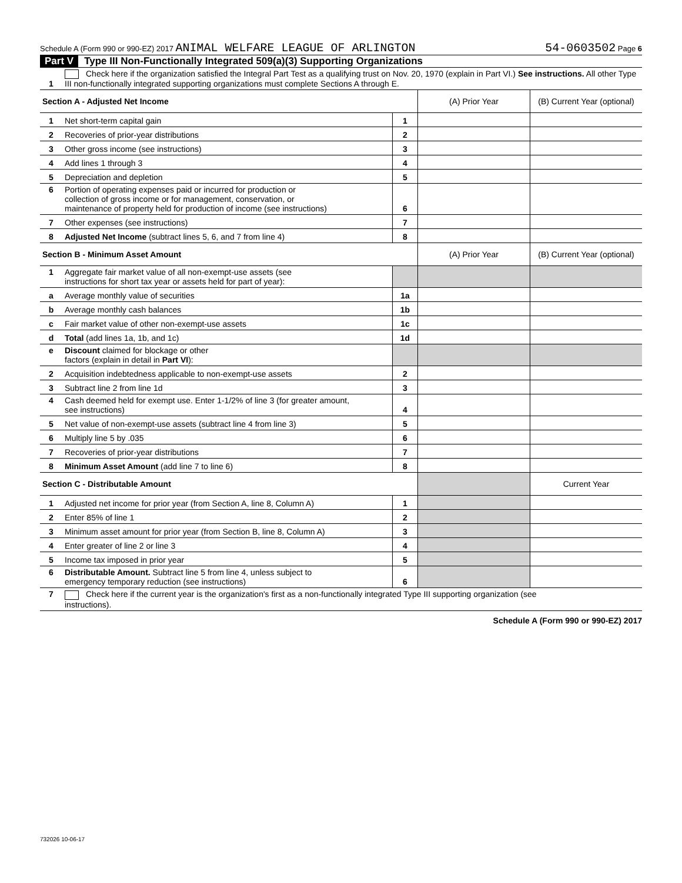Schedule A (Form 990 or 990-EZ) 2017 ANIMAL WELFARE LEAGUE OF ARLINGTON 54-0603502 Page 6
Part V Type III Non-Functionally Integrated 509(a)(3) Supporting Organizations
| 1 | Check here if the organization satisfied the Integral Part Test as a qualifying trust on Nov. 20, 1970 (explain in Part VI.) See instructions. All other Type III non-functionally integrated supporting organizations must complete Sections A through E. | | | |
| Section A - Adjusted Net Income | | | (A) Prior Year | (B) Current Year (optional) |
| 1 | Net short-term capital gain | 1 | | |
| 2 | Recoveries of prior-year distributions | 2 | | |
| 3 | Other gross income (see instructions) | 3 | | |
| 4 | Add lines 1 through 3 | 4 | | |
| 5 | Depreciation and depletion | 5 | | |
| 6 | Portion of operating expenses paid or incurred for production or collection of gross income or for management, conservation, or maintenance of property held for production of income (see instructions) | 6 | | |
| 7 | Other expenses (see instructions) | 7 | | |
| 8 | Adjusted Net Income (subtract lines 5, 6, and 7 from line 4) | 8 | | |
| Section B - Minimum Asset Amount | | | (A) Prior Year | (B) Current Year (optional) |
| 1 | Aggregate fair market value of all non-exempt-use assets (see instructions for short tax year or assets held for part of year): | | | |
| a | Average monthly value of securities | 1a | | |
| b | Average monthly cash balances | 1b | | |
| c | Fair market value of other non-exempt-use assets | 1c | | |
| d | Total (add lines 1a, 1b, and 1c) | 1d | | |
| e | Discount claimed for blockage or other factors (explain in detail in Part VI ): | | | |
| 2 | Acquisition indebtedness applicable to non-exempt-use assets | 2 | | |
| 3 | Subtract line 2 from line 1d | 3 | | |
| 4 | Cash deemed held for exempt use. Enter 1-1/2% of line 3 (for greater amount, see instructions) | 4 | | |
| 5 | Net value of non-exempt-use assets (subtract line 4 from line 3) | 5 | | |
| 6 | Multiply line 5 by .035 | 6 | | |
| 7 | Recoveries of prior-year distributions | 7 | | |
| 8 | Minimum Asset Amount (add line 7 to line 6) | 8 | | |
| Section C - Distributable Amount | | | | Current Year |
| 1 | Adjusted net income for prior year (from Section A, line 8, Column A) | 1 | | |
| 2 | Enter 85% of line 1 | 2 | | |
| 3 | Minimum asset amount for prior year (from Section B, line 8, Column A) | 3 | | |
| 4 | Enter greater of line 2 or line 3 | 4 | | |
| 5 | Income tax imposed in prior year | 5 | | |
| 6 | Distributable Amount. Subtract line 5 from line 4, unless subject to emergency temporary reduction (see instructions) | 6 | | |
| 7 | Check here if the current year is the organization's first as a non-functionally integrated Type III supporting organization (see instructions). | | | |
Schedule A (Form 990 or 990-EZ) 2017
732026 10-06-17